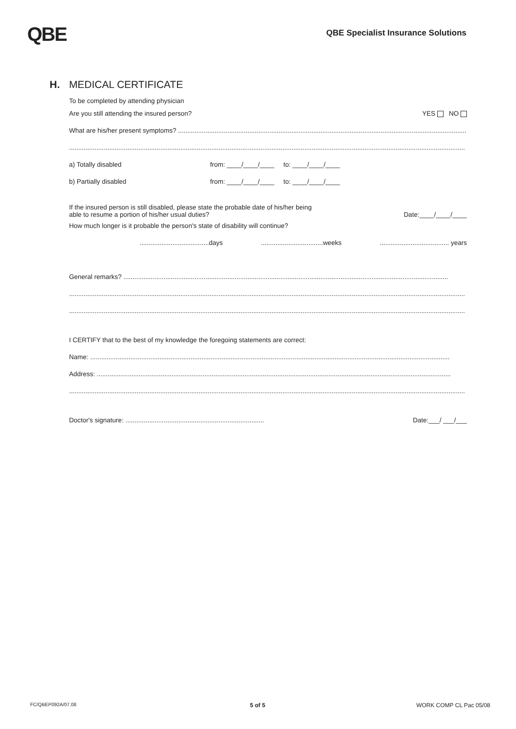QBE
QBE Specialist Insurance Solutions
H. MEDICAL CERTIFICATE
To be completed by attending physician
Are you still attending the insured person? YES NO
What are his/her present symptoms? ..............................................................................................................................................................
.........................................................................................................................................................................................................................
a) Totally disabled from: ____/____/____ to: ____/____/____
b) Partially disabled from: ____/____/____ to: ____/____/____
If the insured person is still disabled, please state the probable date of his/her being
able to resume a portion of his/her usual duties? Date:____/____/____
How much longer is it probable the person's state of disability will continue?
......................................days..................................weeks...................................... years
General remarks? ..................................................................................................................................................................................
.........................................................................................................................................................................................................................
.........................................................................................................................................................................................................................
I CERTIFY that to the best of my knowledge the foregoing statements are correct:
Name: .....................................................................................................................................................................................................
Address: ..................................................................................................................................................................................................
.........................................................................................................................................................................................................................
Doctor's signature: ............................................................................ Date:___/ ___/___
FC/QBEP092A/07.08 5 of 5 WORK COMP CL Pac 05/08